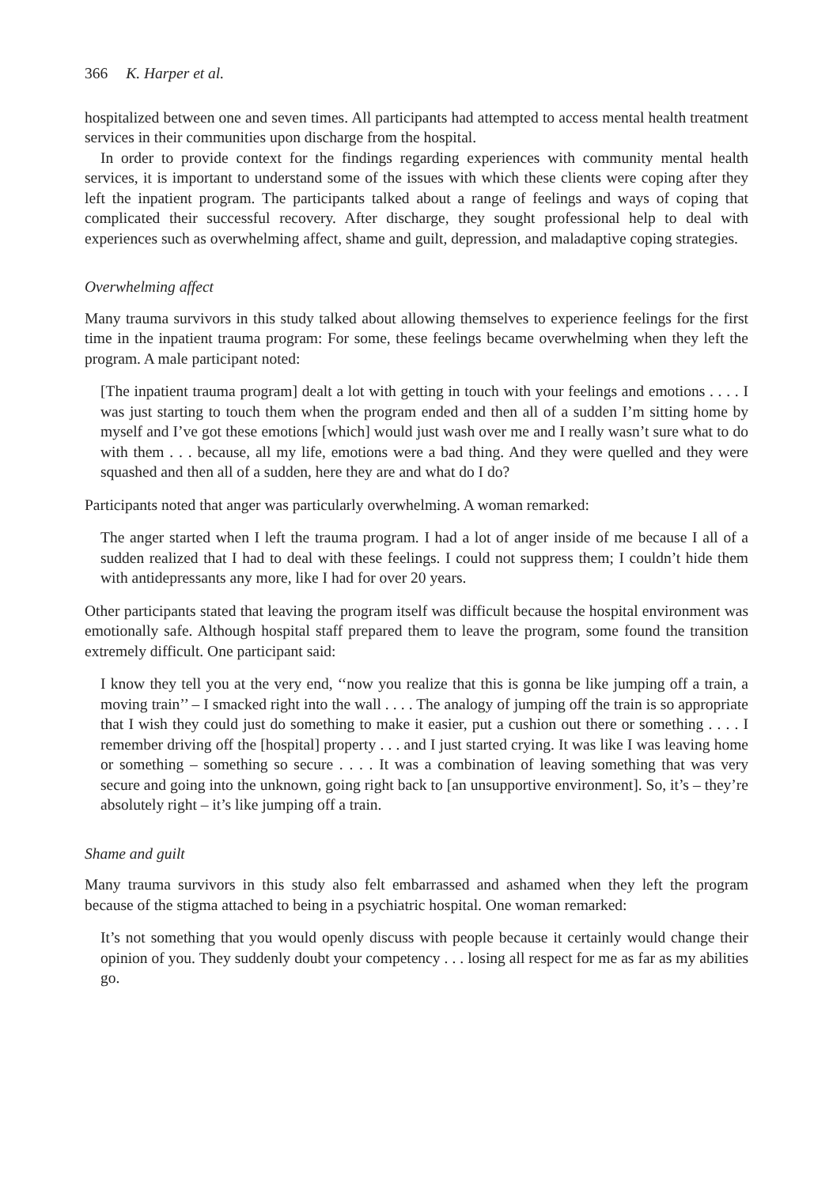366 K. Harper et al.
hospitalized between one and seven times. All participants had attempted to access mental health treatment services in their communities upon discharge from the hospital.
In order to provide context for the findings regarding experiences with community mental health services, it is important to understand some of the issues with which these clients were coping after they left the inpatient program. The participants talked about a range of feelings and ways of coping that complicated their successful recovery. After discharge, they sought professional help to deal with experiences such as overwhelming affect, shame and guilt, depression, and maladaptive coping strategies.
Overwhelming affect
Many trauma survivors in this study talked about allowing themselves to experience feelings for the first time in the inpatient trauma program: For some, these feelings became overwhelming when they left the program. A male participant noted:
[The inpatient trauma program] dealt a lot with getting in touch with your feelings and emotions . . . . I was just starting to touch them when the program ended and then all of a sudden I’m sitting home by myself and I’ve got these emotions [which] would just wash over me and I really wasn’t sure what to do with them . . . because, all my life, emotions were a bad thing. And they were quelled and they were squashed and then all of a sudden, here they are and what do I do?
Participants noted that anger was particularly overwhelming. A woman remarked:
The anger started when I left the trauma program. I had a lot of anger inside of me because I all of a sudden realized that I had to deal with these feelings. I could not suppress them; I couldn’t hide them with antidepressants any more, like I had for over 20 years.
Other participants stated that leaving the program itself was difficult because the hospital environment was emotionally safe. Although hospital staff prepared them to leave the program, some found the transition extremely difficult. One participant said:
I know they tell you at the very end, ‘‘now you realize that this is gonna be like jumping off a train, a moving train’’ – I smacked right into the wall . . . . The analogy of jumping off the train is so appropriate that I wish they could just do something to make it easier, put a cushion out there or something . . . . I remember driving off the [hospital] property . . . and I just started crying. It was like I was leaving home or something – something so secure . . . . It was a combination of leaving something that was very secure and going into the unknown, going right back to [an unsupportive environment]. So, it’s – they’re absolutely right – it’s like jumping off a train.
Shame and guilt
Many trauma survivors in this study also felt embarrassed and ashamed when they left the program because of the stigma attached to being in a psychiatric hospital. One woman remarked:
It’s not something that you would openly discuss with people because it certainly would change their opinion of you. They suddenly doubt your competency . . . losing all respect for me as far as my abilities go.